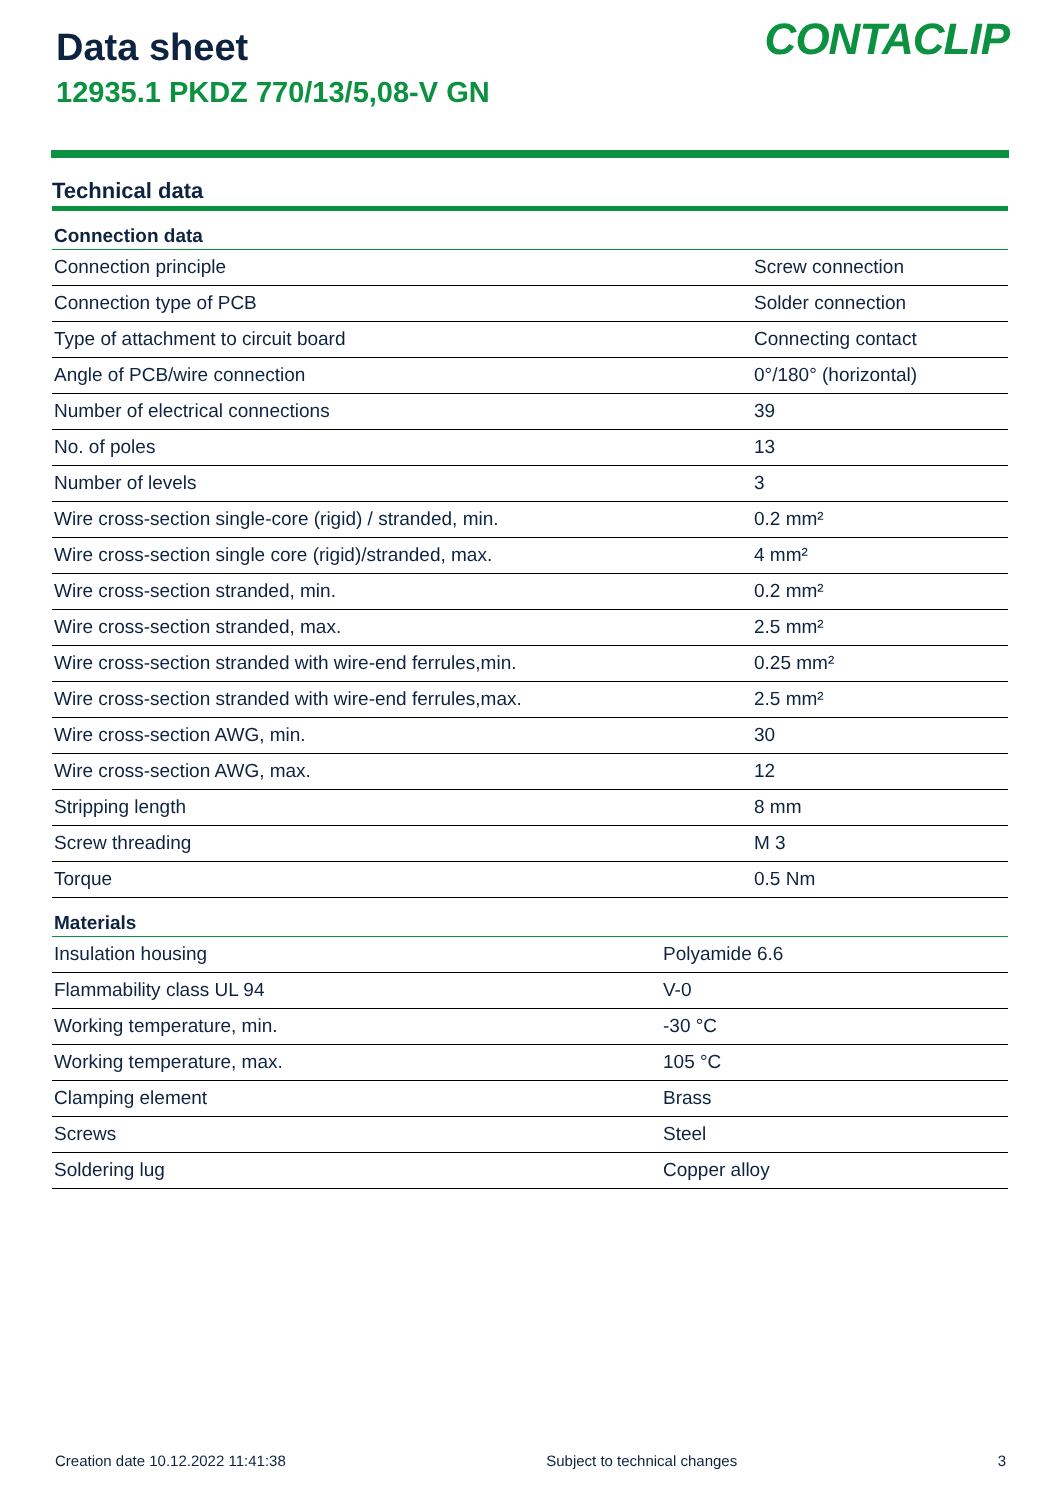Data sheet
12935.1 PKDZ 770/13/5,08-V GN
CONTACLIP
Technical data
| Connection data | |
| --- | --- |
| Connection principle | Screw connection |
| Connection type of PCB | Solder connection |
| Type of attachment to circuit board | Connecting contact |
| Angle of PCB/wire connection | 0°/180° (horizontal) |
| Number of electrical connections | 39 |
| No. of poles | 13 |
| Number of levels | 3 |
| Wire cross-section single-core (rigid) / stranded, min. | 0.2 mm² |
| Wire cross-section single core (rigid)/stranded, max. | 4 mm² |
| Wire cross-section stranded, min. | 0.2 mm² |
| Wire cross-section stranded, max. | 2.5 mm² |
| Wire cross-section stranded with wire-end ferrules,min. | 0.25 mm² |
| Wire cross-section stranded with wire-end ferrules,max. | 2.5 mm² |
| Wire cross-section AWG, min. | 30 |
| Wire cross-section AWG, max. | 12 |
| Stripping length | 8 mm |
| Screw threading | M 3 |
| Torque | 0.5 Nm |
| Materials | |
| --- | --- |
| Insulation housing | Polyamide 6.6 |
| Flammability class UL 94 | V-0 |
| Working temperature, min. | -30 °C |
| Working temperature, max. | 105 °C |
| Clamping element | Brass |
| Screws | Steel |
| Soldering lug | Copper alloy |
Creation date 10.12.2022 11:41:38 Subject to technical changes 3